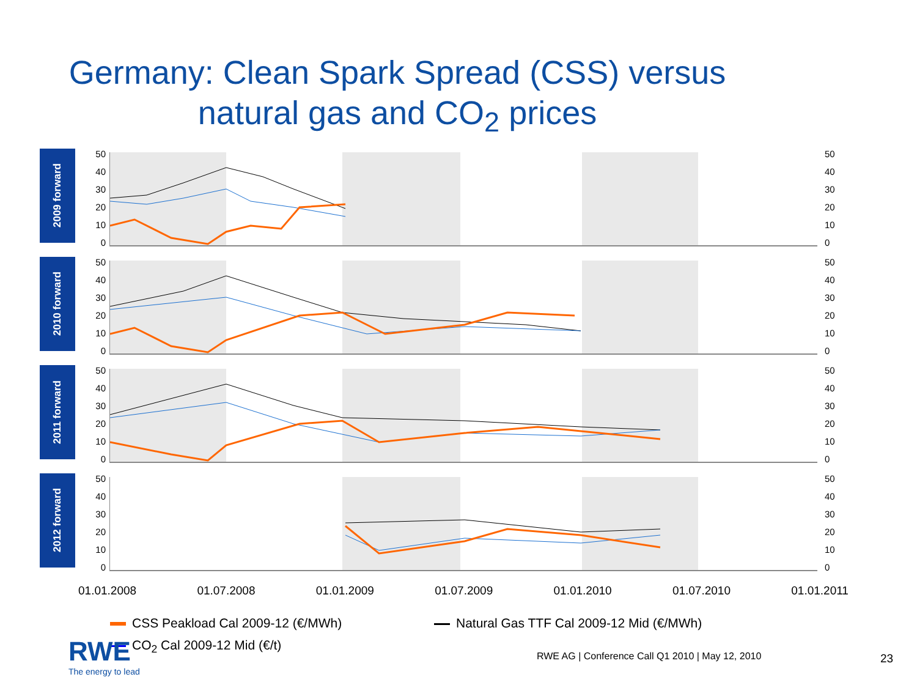Germany: Clean Spark Spread (CSS) versus
natural gas and CO<sub>2</sub> prices
2009 forward
50
40
30
20
10
0
50
40
30
20
10
0
2010 forward
50
40
30
20
10
0
50
40
30
20
10
0
2011 forward
50
40
30
20
10
0
50
40
30
20
10
0
2012 forward
50
40
30
20
10
0
50
40
30
20
10
0
01.01.2008 01.07.2008 01.01.2009 01.07.2009 01.01.2010 01.07.2010 01.01.2011
CSS Peakload Cal 2009-12 (€/MWh)
Natural Gas TTF Cal 2009-12 Mid (€/MWh)
CO<sub>2</sub> Cal 2009-12 Mid (€/t)
RWE
The energy to lead
RWE AG | Conference Call Q1 2010 | May 12, 2010
23